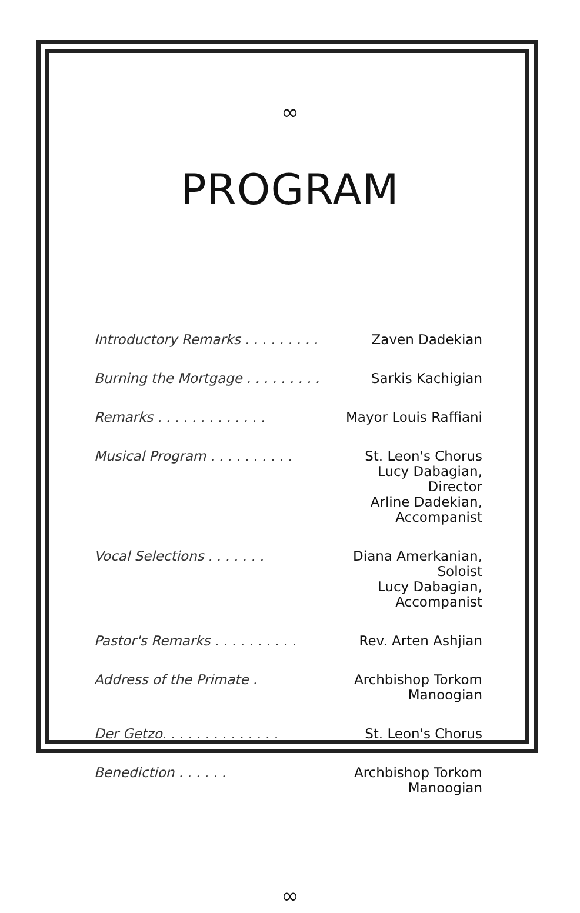∞
PROGRAM
| Introductory Remarks . . . . . . . . . | Zaven Dadekian |
| Burning the Mortgage . . . . . . . . . | Sarkis Kachigian |
| Remarks . . . . . . . . . . . . . | Mayor Louis Raffiani |
| Musical Program . . . . . . . . . . | St. Leon's Chorus Lucy Dabagian, Director Arline Dadekian, Accompanist |
| Vocal Selections . . . . . . . | Diana Amerkanian, Soloist Lucy Dabagian, Accompanist |
| Pastor's Remarks . . . . . . . . . . | Rev. Arten Ashjian |
| Address of the Primate . | Archbishop Torkom Manoogian |
| Der Getzo. . . . . . . . . . . . . . | St. Leon's Chorus |
| Benediction . . . . . . | Archbishop Torkom Manoogian |
∞